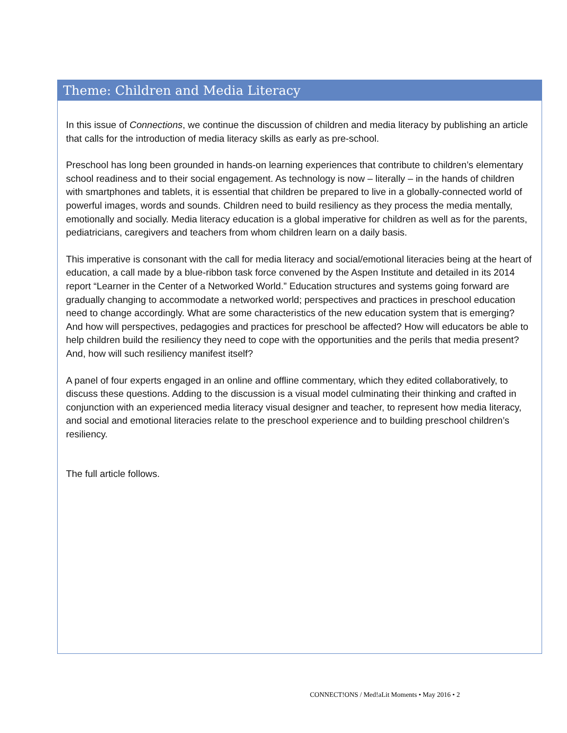Theme: Children and Media Literacy
In this issue of Connections, we continue the discussion of children and media literacy by publishing an article that calls for the introduction of media literacy skills as early as pre-school.
Preschool has long been grounded in hands-on learning experiences that contribute to children’s elementary school readiness and to their social engagement. As technology is now – literally – in the hands of children with smartphones and tablets, it is essential that children be prepared to live in a globally-connected world of powerful images, words and sounds. Children need to build resiliency as they process the media mentally, emotionally and socially. Media literacy education is a global imperative for children as well as for the parents, pediatricians, caregivers and teachers from whom children learn on a daily basis.
This imperative is consonant with the call for media literacy and social/emotional literacies being at the heart of education, a call made by a blue-ribbon task force convened by the Aspen Institute and detailed in its 2014 report “Learner in the Center of a Networked World.” Education structures and systems going forward are gradually changing to accommodate a networked world; perspectives and practices in preschool education need to change accordingly. What are some characteristics of the new education system that is emerging? And how will perspectives, pedagogies and practices for preschool be affected? How will educators be able to help children build the resiliency they need to cope with the opportunities and the perils that media present? And, how will such resiliency manifest itself?
A panel of four experts engaged in an online and offline commentary, which they edited collaboratively, to discuss these questions. Adding to the discussion is a visual model culminating their thinking and crafted in conjunction with an experienced media literacy visual designer and teacher, to represent how media literacy, and social and emotional literacies relate to the preschool experience and to building preschool children’s resiliency.
The full article follows.
CONNECT!ONS / Med!aLit Moments • May 2016 • 2